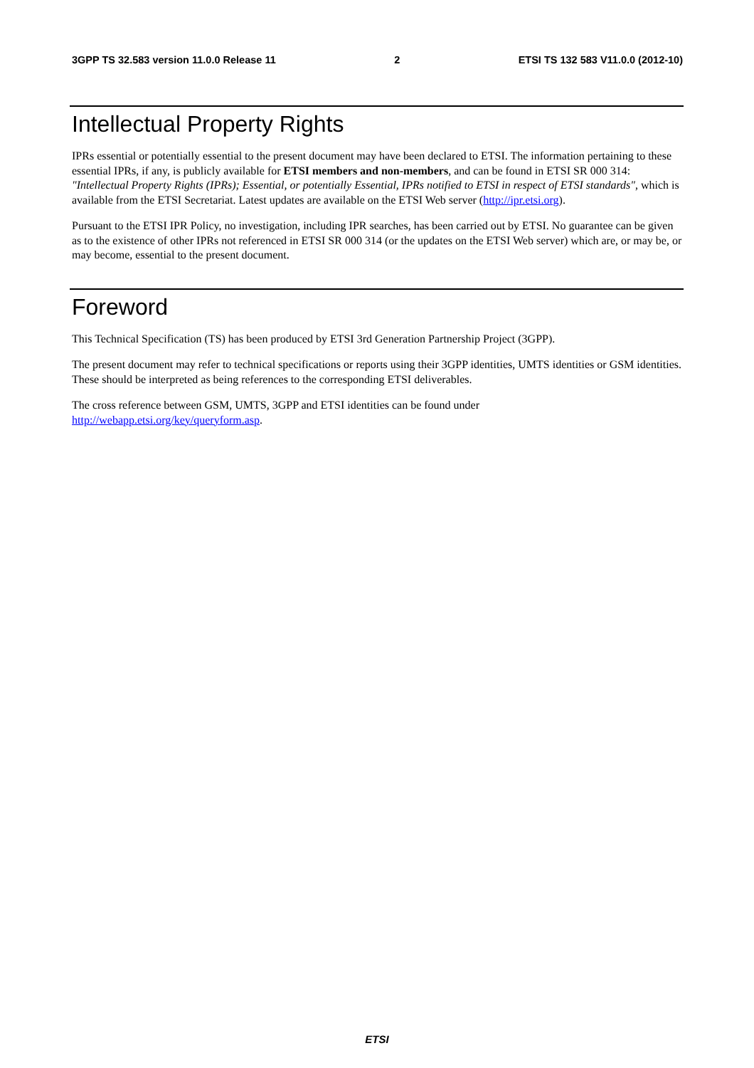3GPP TS 32.583 version 11.0.0 Release 11 2 ETSI TS 132 583 V11.0.0 (2012-10)
Intellectual Property Rights
IPRs essential or potentially essential to the present document may have been declared to ETSI. The information pertaining to these essential IPRs, if any, is publicly available for ETSI members and non-members, and can be found in ETSI SR 000 314: "Intellectual Property Rights (IPRs); Essential, or potentially Essential, IPRs notified to ETSI in respect of ETSI standards", which is available from the ETSI Secretariat. Latest updates are available on the ETSI Web server (http://ipr.etsi.org).
Pursuant to the ETSI IPR Policy, no investigation, including IPR searches, has been carried out by ETSI. No guarantee can be given as to the existence of other IPRs not referenced in ETSI SR 000 314 (or the updates on the ETSI Web server) which are, or may be, or may become, essential to the present document.
Foreword
This Technical Specification (TS) has been produced by ETSI 3rd Generation Partnership Project (3GPP).
The present document may refer to technical specifications or reports using their 3GPP identities, UMTS identities or GSM identities. These should be interpreted as being references to the corresponding ETSI deliverables.
The cross reference between GSM, UMTS, 3GPP and ETSI identities can be found under
http://webapp.etsi.org/key/queryform.asp.
ETSI